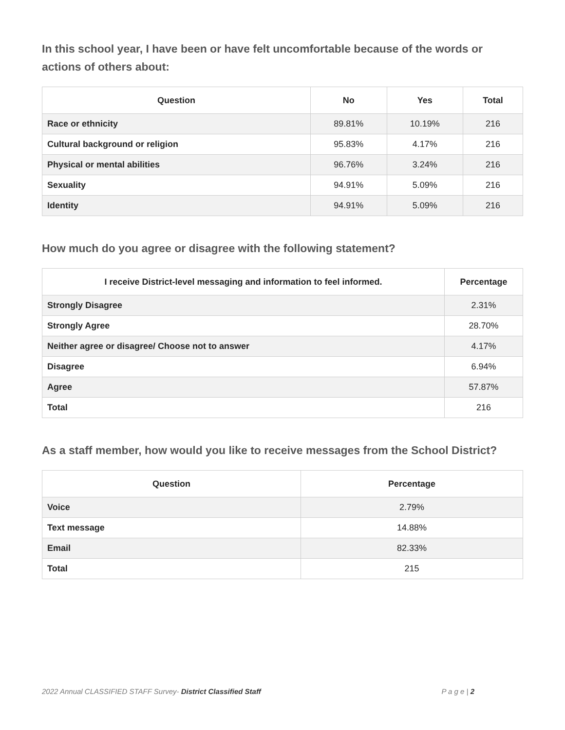In this school year, I have been or have felt uncomfortable because of the words or actions of others about:
| Question | No | Yes | Total |
| --- | --- | --- | --- |
| Race or ethnicity | 89.81% | 10.19% | 216 |
| Cultural background or religion | 95.83% | 4.17% | 216 |
| Physical or mental abilities | 96.76% | 3.24% | 216 |
| Sexuality | 94.91% | 5.09% | 216 |
| Identity | 94.91% | 5.09% | 216 |
How much do you agree or disagree with the following statement?
| I receive District-level messaging and information to feel informed. | Percentage |
| --- | --- |
| Strongly Disagree | 2.31% |
| Strongly Agree | 28.70% |
| Neither agree or disagree/ Choose not to answer | 4.17% |
| Disagree | 6.94% |
| Agree | 57.87% |
| Total | 216 |
As a staff member, how would you like to receive messages from the School District?
| Question | Percentage |
| --- | --- |
| Voice | 2.79% |
| Text message | 14.88% |
| Email | 82.33% |
| Total | 215 |
2022 Annual CLASSIFIED STAFF Survey- District Classified Staff P a g e | 2